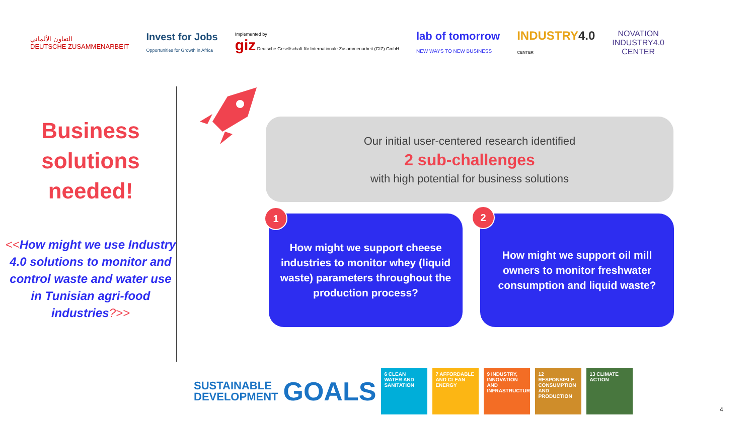التعاون الألماني
DEUTSCHE ZUSAMMENARBEIT
Invest for Jobs
Opportunities for Growth in Africa
Implemented by
giz Deutsche Gesellschaft für Internationale Zusammenarbeit (GIZ) GmbH
lab of tomorrow
NEW WAYS TO NEW BUSINESS
INDUSTRY4.0
CENTER
NOVATION
INDUSTRY4.0
CENTER
Business solutions needed!
<<How might we use Industry 4.0 solutions to monitor and control waste and water use in Tunisian agri-food industries?>>
Our initial user-centered research identified
2 sub-challenges
with high potential for business solutions
How might we support cheese industries to monitor whey (liquid waste) parameters throughout the production process?
1
How might we support oil mill owners to monitor freshwater consumption and liquid waste?
2
SUSTAINABLE
DEVELOPMENT
GOALS
6 CLEAN WATER AND SANITATION
7 AFFORDABLE AND CLEAN ENERGY
9 INDUSTRY, INNOVATION AND INFRASTRUCTURE
12 RESPONSIBLE CONSUMPTION AND PRODUCTION
13 CLIMATE ACTION
4